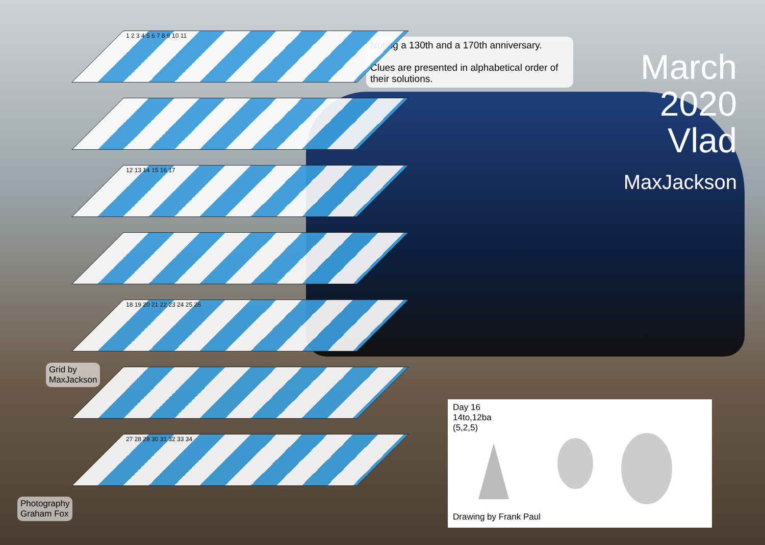Noting a 130th and a 170th anniversary.
Clues are presented in alphabetical order of their solutions.
March
2020
Vlad
MaxJackson
1 2 3 4 5 6 7 8 9 10 11
12 13 14 15 16 17
18 19 20 21 22 23 24 25 26
27 28 29 30 31 32 33 34
Grid by
MaxJackson
Photography
Graham Fox
Day 16
14to,12ba
(5,2,5)
Drawing by Frank Paul